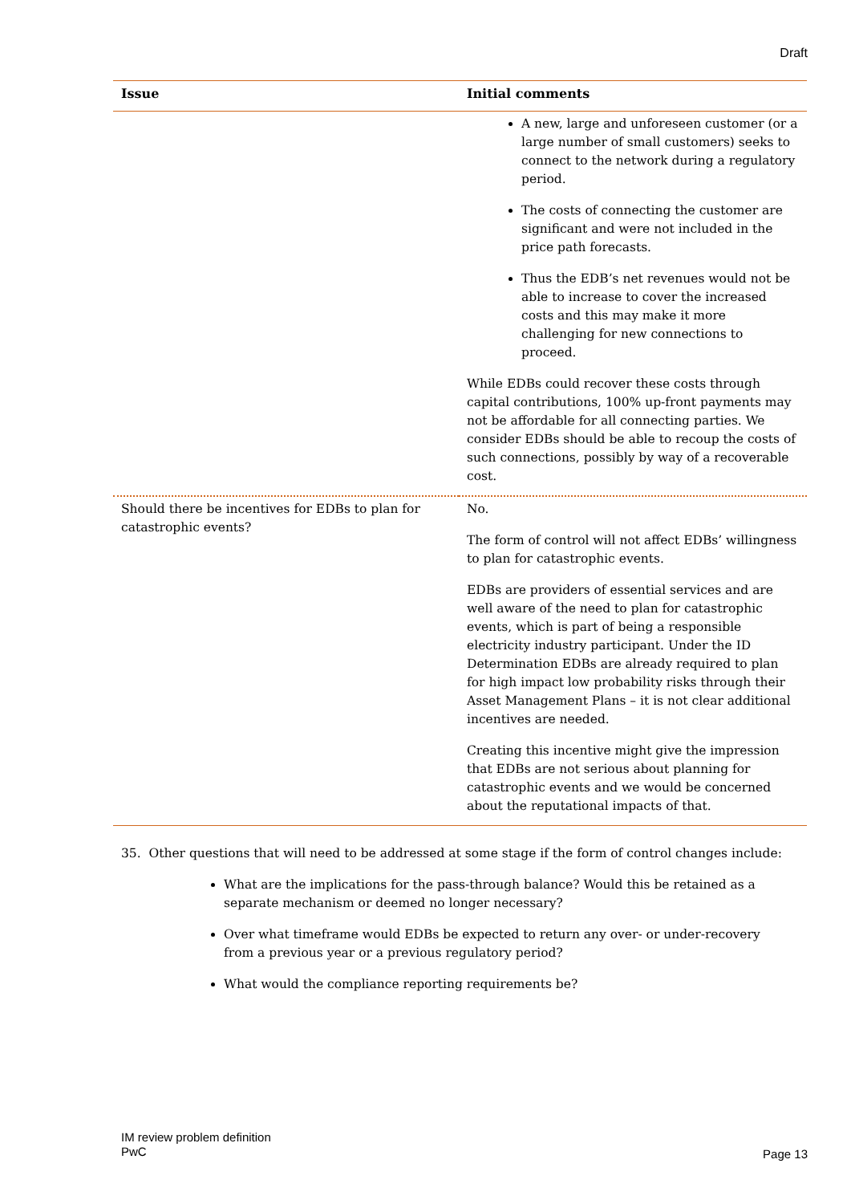Draft
| Issue | Initial comments |
| --- | --- |
| | A new, large and unforeseen customer (or a large number of small customers) seeks to connect to the network during a regulatory period. The costs of connecting the customer are significant and were not included in the price path forecasts. Thus the EDB’s net revenues would not be able to increase to cover the increased costs and this may make it more challenging for new connections to proceed. While EDBs could recover these costs through capital contributions, 100% up-front payments may not be affordable for all connecting parties. We consider EDBs should be able to recoup the costs of such connections, possibly by way of a recoverable cost. |
| Should there be incentives for EDBs to plan for catastrophic events? | No. The form of control will not affect EDBs’ willingness to plan for catastrophic events. EDBs are providers of essential services and are well aware of the need to plan for catastrophic events, which is part of being a responsible electricity industry participant. Under the ID Determination EDBs are already required to plan for high impact low probability risks through their Asset Management Plans – it is not clear additional incentives are needed. Creating this incentive might give the impression that EDBs are not serious about planning for catastrophic events and we would be concerned about the reputational impacts of that. |
35. Other questions that will need to be addressed at some stage if the form of control changes include:
What are the implications for the pass-through balance? Would this be retained as a separate mechanism or deemed no longer necessary?
Over what timeframe would EDBs be expected to return any over- or under-recovery from a previous year or a previous regulatory period?
What would the compliance reporting requirements be?
IM review problem definition
PwC
Page 13